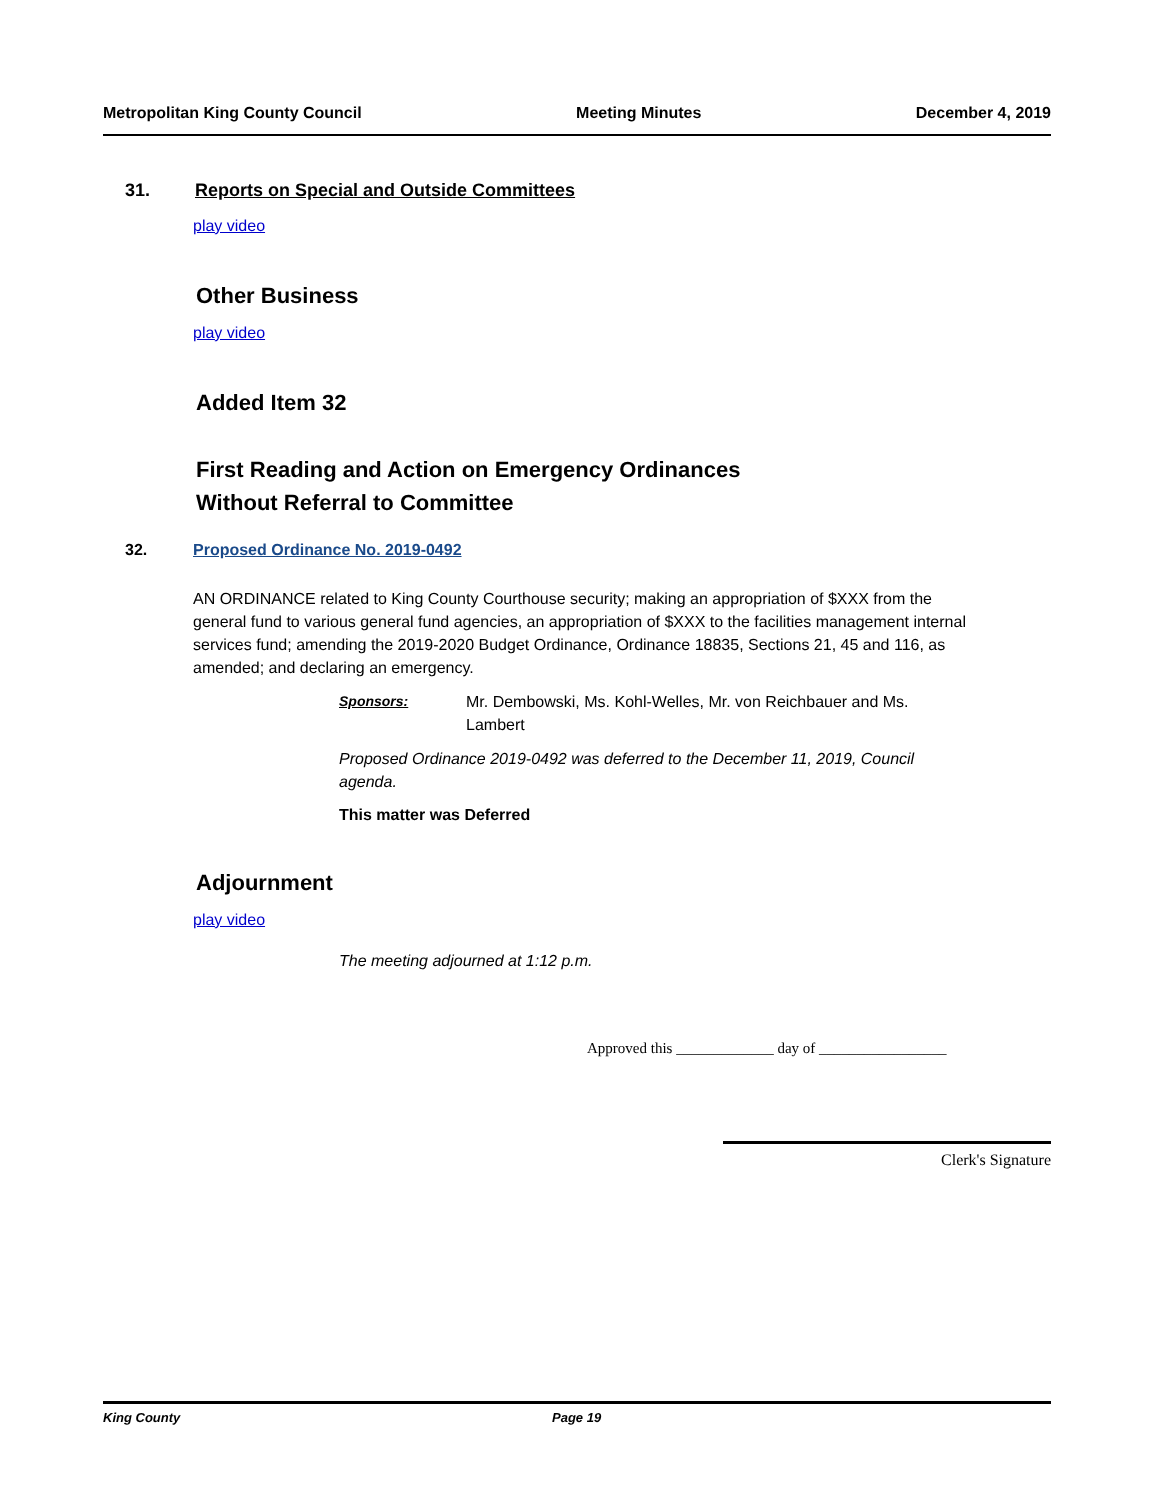Metropolitan King County Council Meeting Minutes December 4, 2019
31. Reports on Special and Outside Committees
play video
Other Business
play video
Added Item 32
First Reading and Action on Emergency Ordinances
Without Referral to Committee
32. Proposed Ordinance No. 2019-0492
AN ORDINANCE related to King County Courthouse security; making an appropriation of $XXX from the general fund to various general fund agencies, an appropriation of $XXX to the facilities management internal services fund; amending the 2019-2020 Budget Ordinance, Ordinance 18835, Sections 21, 45 and 116, as amended; and declaring an emergency.
Sponsors: Mr. Dembowski, Ms. Kohl-Welles, Mr. von Reichbauer and Ms. Lambert
Proposed Ordinance 2019-0492 was deferred to the December 11, 2019, Council agenda.
This matter was Deferred
Adjournment
play video
The meeting adjourned at 1:12 p.m.
Approved this _____________ day of _________________
Clerk's Signature
King County Page 19